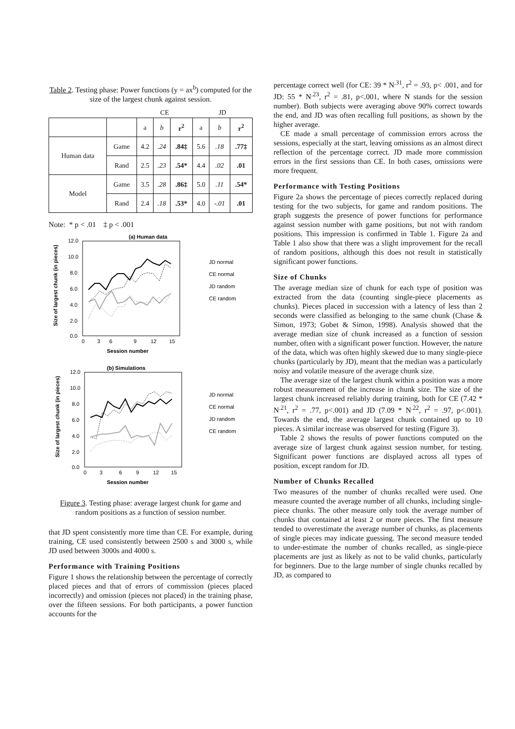Table 2. Testing phase: Power functions (y = ax<sup>b</sup>) computed for the size of the largest chunk against session.
| | | CE | | | JD | | |
| --- | --- | --- | --- | --- | --- | --- | --- |
| | | a | b | r<sup>2</sup> | a | b | r<sup>2</sup> |
| Human data | Game | 4.2 | .24 | .84‡ | 5.6 | .18 | .77‡ |
| | Rand | 2.5 | .23 | .54* | 4.4 | .02 | .01 |
| Model | Game | 3.5 | .28 | .86‡ | 5.0 | .11 | .54* |
| | Rand | 2.4 | .18 | .53* | 4.0 | -.01 | .01 |
Note: * p < .01 ‡ p < .001
(a) Human data
12.0
10.0
8.0
6.0
4.0
2.0
0.0
0
3
6
9
12
15
Session number
Size of largest chunk (in pieces)
JD normal
CE normal
JD random
CE random
(b) Simulations
12.0
10.0
8.0
6.0
4.0
2.0
0.0
0
3
6
9
12
15
Session number
Size of largest chunk (in pieces)
JD normal
CE normal
JD random
CE random
Figure 3. Testing phase: average largest chunk for game and random positions as a function of session number.
that JD spent consistently more time than CE. For example, during training, CE used consistently between 2500 s and 3000 s, while JD used between 3000s and 4000 s.
Performance with Training Positions
Figure 1 shows the relationship between the percentage of correctly placed pieces and that of errors of commission (pieces placed incorrectly) and omission (pieces not placed) in the training phase, over the fifteen sessions. For both participants, a power function accounts for the
percentage correct well (for CE: 39 * N<sup>.31</sup>, r<sup>2</sup> = .93, p< .001, and for JD: 55 * N<sup>.23</sup>, r<sup>2</sup> = .81, p<.001, where N stands for the session number). Both subjects were averaging above 90% correct towards the end, and JD was often recalling full positions, as shown by the higher average.
CE made a small percentage of commission errors across the sessions, especially at the start, leaving omissions as an almost direct reflection of the percentage correct. JD made more commission errors in the first sessions than CE. In both cases, omissions were more frequent.
Performance with Testing Positions
Figure 2a shows the percentage of pieces correctly replaced during testing for the two subjects, for game and random positions. The graph suggests the presence of power functions for performance against session number with game positions, but not with random positions. This impression is confirmed in Table 1. Figure 2a and Table 1 also show that there was a slight improvement for the recall of random positions, although this does not result in statistically significant power functions.
Size of Chunks
The average median size of chunk for each type of position was extracted from the data (counting single-piece placements as chunks). Pieces placed in succession with a latency of less than 2 seconds were classified as belonging to the same chunk (Chase & Simon, 1973; Gobet & Simon, 1998). Analysis showed that the average median size of chunk increased as a function of session number, often with a significant power function. However, the nature of the data, which was often highly skewed due to many single-piece chunks (particularly by JD), meant that the median was a particularly noisy and volatile measure of the average chunk size.
The average size of the largest chunk within a position was a more robust measurement of the increase in chunk size. The size of the largest chunk increased reliably during training, both for CE (7.42 * N<sup>.21</sup>, r<sup>2</sup> = .77, p<.001) and JD (7.09 * N<sup>.22</sup>, r<sup>2</sup> = .97, p<.001). Towards the end, the average largest chunk contained up to 10 pieces. A similar increase was observed for testing (Figure 3).
Table 2 shows the results of power functions computed on the average size of largest chunk against session number, for testing. Significant power functions are displayed across all types of position, except random for JD.
Number of Chunks Recalled
Two measures of the number of chunks recalled were used. One measure counted the average number of all chunks, including single-piece chunks. The other measure only took the average number of chunks that contained at least 2 or more pieces. The first measure tended to overestimate the average number of chunks, as placements of single pieces may indicate guessing. The second measure tended to under-estimate the number of chunks recalled, as single-piece placements are just as likely as not to be valid chunks, particularly for beginners. Due to the large number of single chunks recalled by JD, as compared to